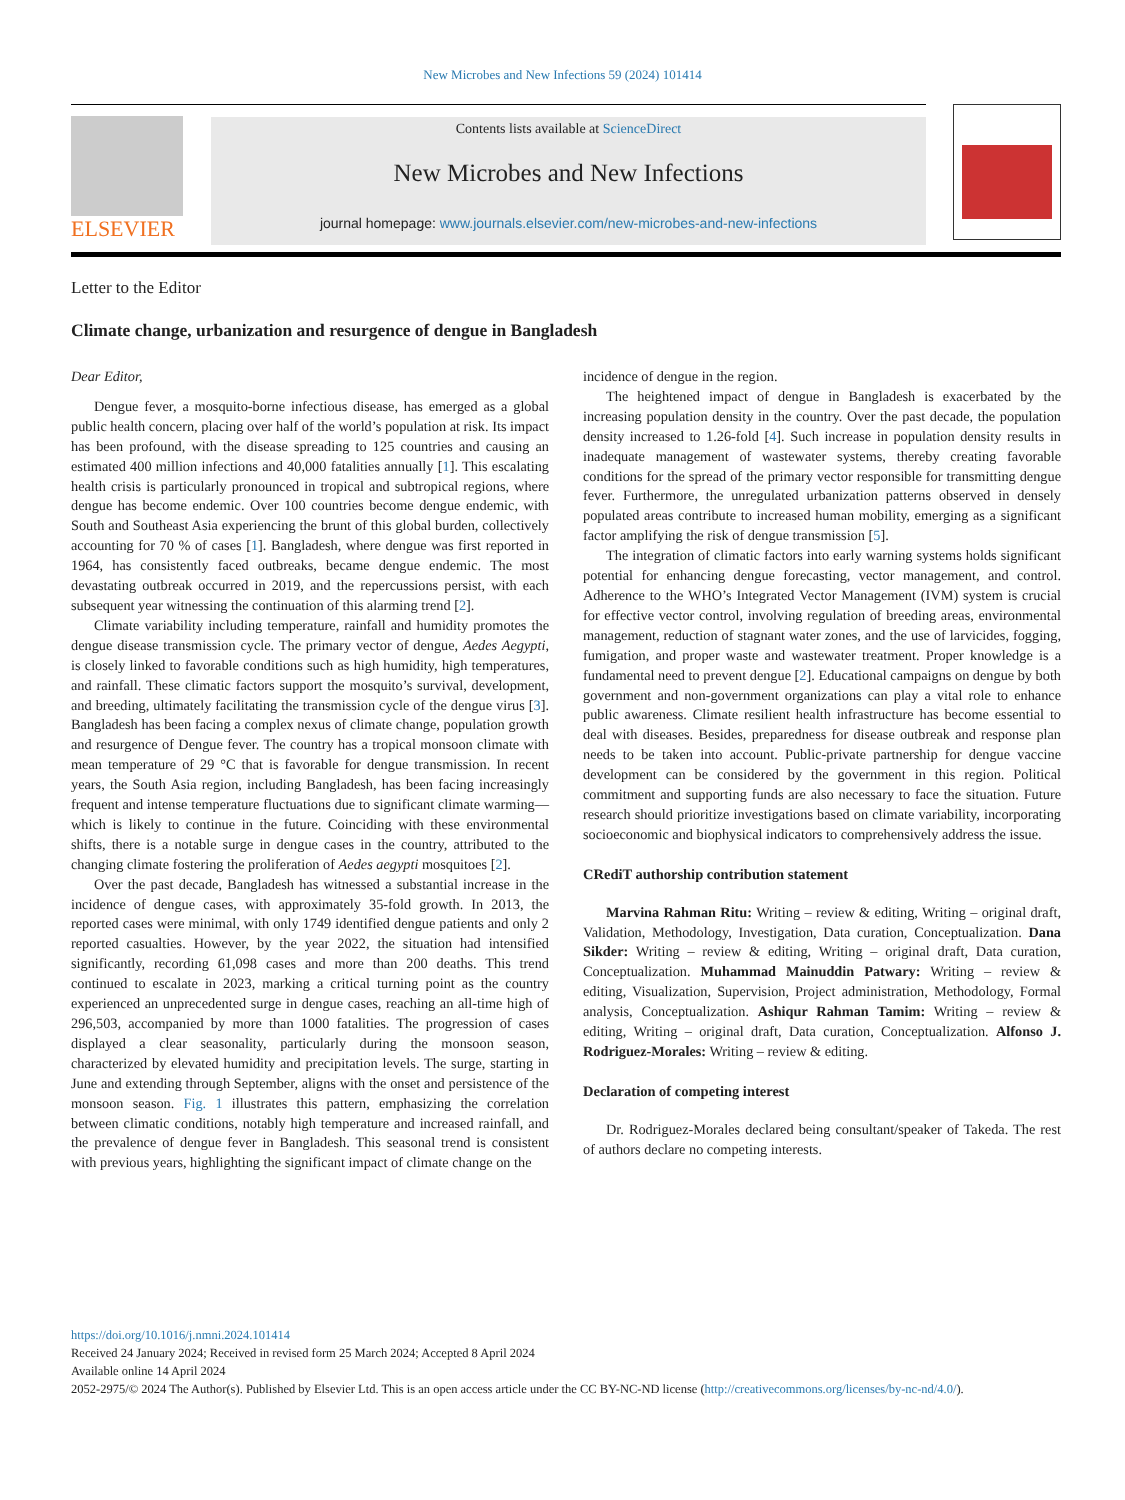New Microbes and New Infections 59 (2024) 101414
ELSEVIER
Contents lists available at ScienceDirect
New Microbes and New Infections
journal homepage: www.journals.elsevier.com/new-microbes-and-new-infections
Letter to the Editor
Climate change, urbanization and resurgence of dengue in Bangladesh
Dear Editor,
Dengue fever, a mosquito-borne infectious disease, has emerged as a global public health concern, placing over half of the world’s population at risk. Its impact has been profound, with the disease spreading to 125 countries and causing an estimated 400 million infections and 40,000 fatalities annually [1]. This escalating health crisis is particularly pronounced in tropical and subtropical regions, where dengue has become endemic. Over 100 countries become dengue endemic, with South and Southeast Asia experiencing the brunt of this global burden, collectively accounting for 70 % of cases [1]. Bangladesh, where dengue was first reported in 1964, has consistently faced outbreaks, became dengue endemic. The most devastating outbreak occurred in 2019, and the repercussions persist, with each subsequent year witnessing the continuation of this alarming trend [2].
Climate variability including temperature, rainfall and humidity promotes the dengue disease transmission cycle. The primary vector of dengue, Aedes Aegypti, is closely linked to favorable conditions such as high humidity, high temperatures, and rainfall. These climatic factors support the mosquito’s survival, development, and breeding, ultimately facilitating the transmission cycle of the dengue virus [3]. Bangladesh has been facing a complex nexus of climate change, population growth and resurgence of Dengue fever. The country has a tropical monsoon climate with mean temperature of 29 °C that is favorable for dengue transmission. In recent years, the South Asia region, including Bangladesh, has been facing increasingly frequent and intense temperature fluctuations due to significant climate warming— which is likely to continue in the future. Coinciding with these environmental shifts, there is a notable surge in dengue cases in the country, attributed to the changing climate fostering the proliferation of Aedes aegypti mosquitoes [2].
Over the past decade, Bangladesh has witnessed a substantial increase in the incidence of dengue cases, with approximately 35-fold growth. In 2013, the reported cases were minimal, with only 1749 identified dengue patients and only 2 reported casualties. However, by the year 2022, the situation had intensified significantly, recording 61,098 cases and more than 200 deaths. This trend continued to escalate in 2023, marking a critical turning point as the country experienced an unprecedented surge in dengue cases, reaching an all-time high of 296,503, accompanied by more than 1000 fatalities. The progression of cases displayed a clear seasonality, particularly during the monsoon season, characterized by elevated humidity and precipitation levels. The surge, starting in June and extending through September, aligns with the onset and persistence of the monsoon season. Fig. 1 illustrates this pattern, emphasizing the correlation between climatic conditions, notably high temperature and increased rainfall, and the prevalence of dengue fever in Bangladesh. This seasonal trend is consistent with previous years, highlighting the significant impact of climate change on the
incidence of dengue in the region.
The heightened impact of dengue in Bangladesh is exacerbated by the increasing population density in the country. Over the past decade, the population density increased to 1.26-fold [4]. Such increase in population density results in inadequate management of wastewater systems, thereby creating favorable conditions for the spread of the primary vector responsible for transmitting dengue fever. Furthermore, the unregulated urbanization patterns observed in densely populated areas contribute to increased human mobility, emerging as a significant factor amplifying the risk of dengue transmission [5].
The integration of climatic factors into early warning systems holds significant potential for enhancing dengue forecasting, vector management, and control. Adherence to the WHO’s Integrated Vector Management (IVM) system is crucial for effective vector control, involving regulation of breeding areas, environmental management, reduction of stagnant water zones, and the use of larvicides, fogging, fumigation, and proper waste and wastewater treatment. Proper knowledge is a fundamental need to prevent dengue [2]. Educational campaigns on dengue by both government and non-government organizations can play a vital role to enhance public awareness. Climate resilient health infrastructure has become essential to deal with diseases. Besides, preparedness for disease outbreak and response plan needs to be taken into account. Public-private partnership for dengue vaccine development can be considered by the government in this region. Political commitment and supporting funds are also necessary to face the situation. Future research should prioritize investigations based on climate variability, incorporating socioeconomic and biophysical indicators to comprehensively address the issue.
CRediT authorship contribution statement
Marvina Rahman Ritu: Writing – review & editing, Writing – original draft, Validation, Methodology, Investigation, Data curation, Conceptualization. Dana Sikder: Writing – review & editing, Writing – original draft, Data curation, Conceptualization. Muhammad Mainuddin Patwary: Writing – review & editing, Visualization, Supervision, Project administration, Methodology, Formal analysis, Conceptualization. Ashiqur Rahman Tamim: Writing – review & editing, Writing – original draft, Data curation, Conceptualization. Alfonso J. Rodriguez-Morales: Writing – review & editing.
Declaration of competing interest
Dr. Rodriguez-Morales declared being consultant/speaker of Takeda. The rest of authors declare no competing interests.
https://doi.org/10.1016/j.nmni.2024.101414
Received 24 January 2024; Received in revised form 25 March 2024; Accepted 8 April 2024
Available online 14 April 2024
2052-2975/© 2024 The Author(s). Published by Elsevier Ltd. This is an open access article under the CC BY-NC-ND license (http://creativecommons.org/licenses/by-nc-nd/4.0/).